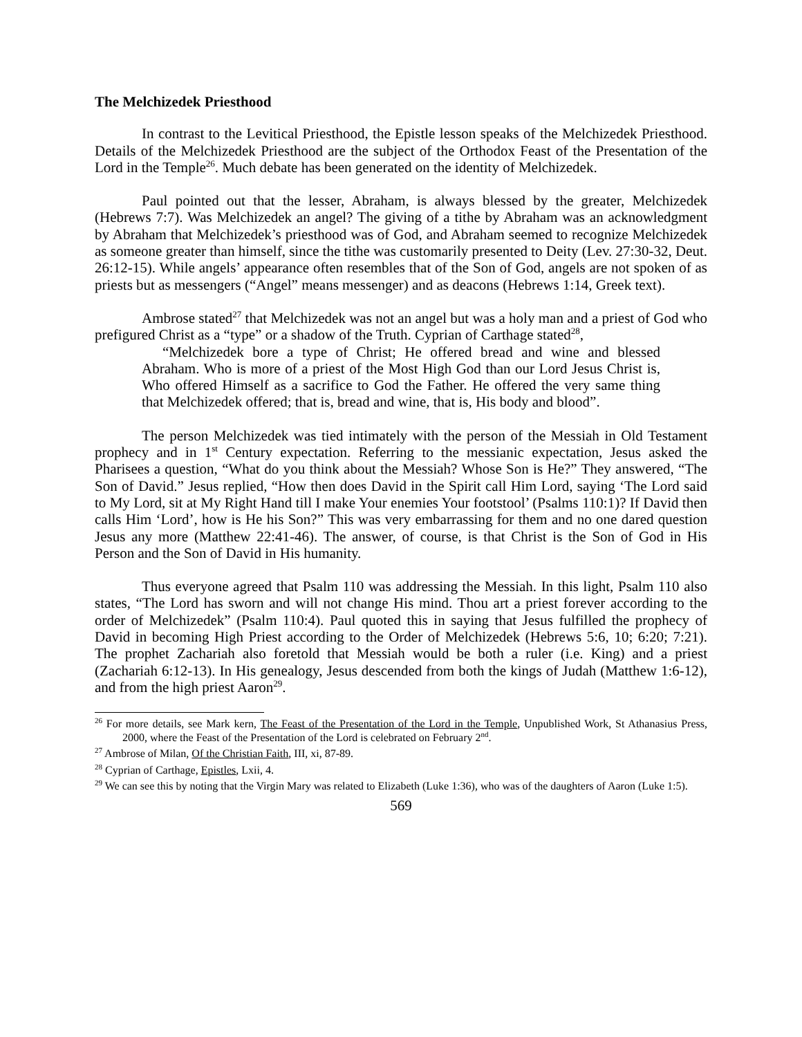The Melchizedek Priesthood
In contrast to the Levitical Priesthood, the Epistle lesson speaks of the Melchizedek Priesthood. Details of the Melchizedek Priesthood are the subject of the Orthodox Feast of the Presentation of the Lord in the Temple<sup>26</sup>. Much debate has been generated on the identity of Melchizedek.
Paul pointed out that the lesser, Abraham, is always blessed by the greater, Melchizedek (Hebrews 7:7). Was Melchizedek an angel? The giving of a tithe by Abraham was an acknowledgment by Abraham that Melchizedek’s priesthood was of God, and Abraham seemed to recognize Melchizedek as someone greater than himself, since the tithe was customarily presented to Deity (Lev. 27:30-32, Deut. 26:12-15). While angels’ appearance often resembles that of the Son of God, angels are not spoken of as priests but as messengers (“Angel” means messenger) and as deacons (Hebrews 1:14, Greek text).
Ambrose stated<sup>27</sup> that Melchizedek was not an angel but was a holy man and a priest of God who prefigured Christ as a “type” or a shadow of the Truth. Cyprian of Carthage stated<sup>28</sup>,
“Melchizedek bore a type of Christ; He offered bread and wine and blessed Abraham. Who is more of a priest of the Most High God than our Lord Jesus Christ is, Who offered Himself as a sacrifice to God the Father. He offered the very same thing that Melchizedek offered; that is, bread and wine, that is, His body and blood”.
The person Melchizedek was tied intimately with the person of the Messiah in Old Testament prophecy and in 1<sup>st</sup> Century expectation. Referring to the messianic expectation, Jesus asked the Pharisees a question, “What do you think about the Messiah? Whose Son is He?” They answered, “The Son of David.” Jesus replied, “How then does David in the Spirit call Him Lord, saying ‘The Lord said to My Lord, sit at My Right Hand till I make Your enemies Your footstool’ (Psalms 110:1)? If David then calls Him ‘Lord’, how is He his Son?” This was very embarrassing for them and no one dared question Jesus any more (Matthew 22:41-46). The answer, of course, is that Christ is the Son of God in His Person and the Son of David in His humanity.
Thus everyone agreed that Psalm 110 was addressing the Messiah. In this light, Psalm 110 also states, “The Lord has sworn and will not change His mind. Thou art a priest forever according to the order of Melchizedek” (Psalm 110:4). Paul quoted this in saying that Jesus fulfilled the prophecy of David in becoming High Priest according to the Order of Melchizedek (Hebrews 5:6, 10; 6:20; 7:21). The prophet Zachariah also foretold that Messiah would be both a ruler (i.e. King) and a priest (Zachariah 6:12-13). In His genealogy, Jesus descended from both the kings of Judah (Matthew 1:6-12), and from the high priest Aaron<sup>29</sup>.
<sup>26</sup> For more details, see Mark kern, The Feast of the Presentation of the Lord in the Temple, Unpublished Work, St Athanasius Press, 2000, where the Feast of the Presentation of the Lord is celebrated on February 2<sup>nd</sup>.
<sup>27</sup> Ambrose of Milan, Of the Christian Faith, III, xi, 87-89.
<sup>28</sup> Cyprian of Carthage, Epistles, Lxii, 4.
<sup>29</sup> We can see this by noting that the Virgin Mary was related to Elizabeth (Luke 1:36), who was of the daughters of Aaron (Luke 1:5).
569